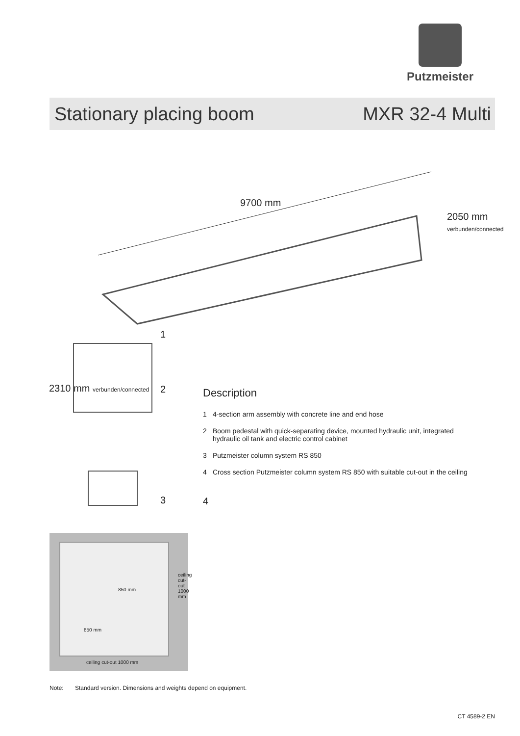Putzmeister
Stationary placing boom MXR 32-4 Multi
9700 mm
2050 mm
verbunden/connected
2310 mm verbunden/connected
1
2
3
Description
1 4-section arm assembly with concrete line and end hose
2 Boom pedestal with quick-separating device, mounted hydraulic unit, integrated hydraulic oil tank and electric control cabinet
3 Putzmeister column system RS 850
4 Cross section Putzmeister column system RS 850 with suitable cut-out in the ceiling
4
850 mm
850 mm
ceiling cut-out 1000 mm
ceiling cut-out 1000 mm
Note: Standard version. Dimensions and weights depend on equipment.
CT 4589-2 EN